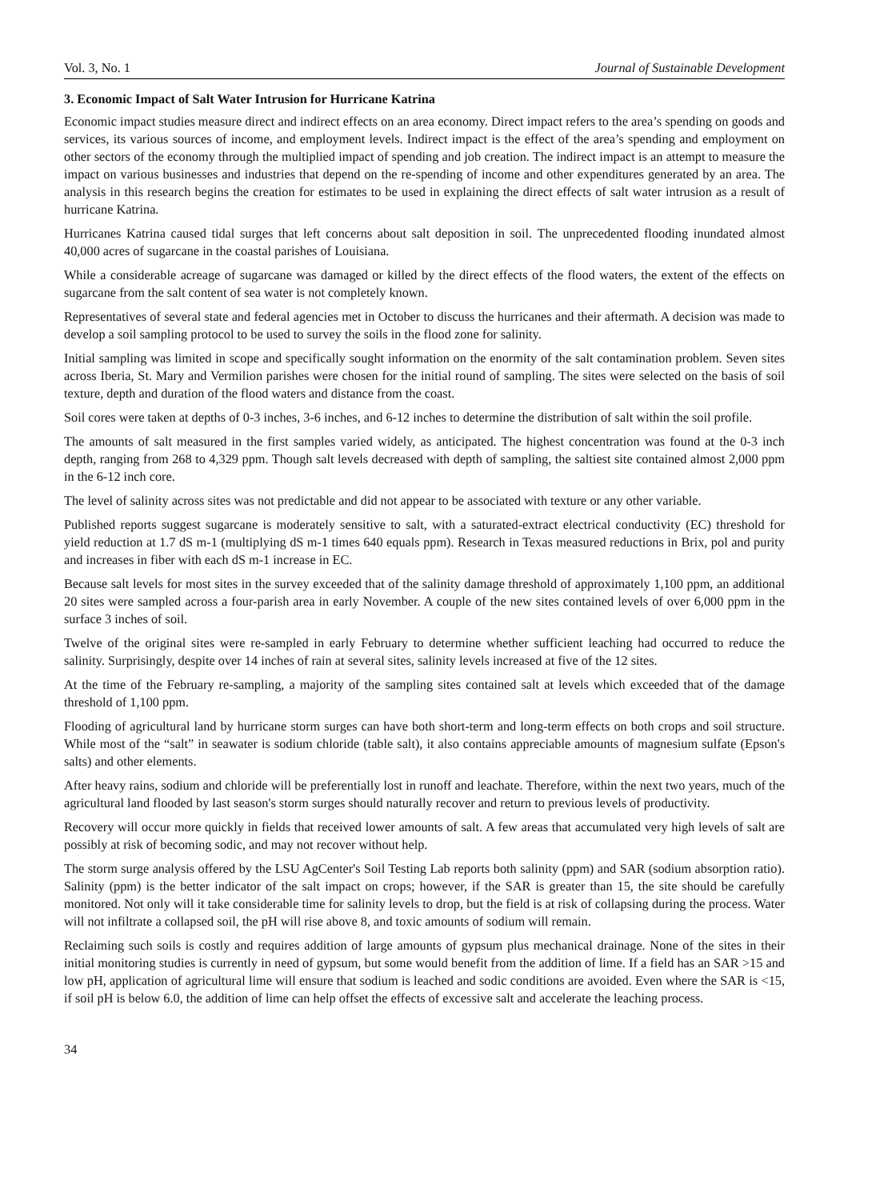Vol. 3, No. 1 Journal of Sustainable Development
3. Economic Impact of Salt Water Intrusion for Hurricane Katrina
Economic impact studies measure direct and indirect effects on an area economy. Direct impact refers to the area’s spending on goods and services, its various sources of income, and employment levels. Indirect impact is the effect of the area’s spending and employment on other sectors of the economy through the multiplied impact of spending and job creation. The indirect impact is an attempt to measure the impact on various businesses and industries that depend on the re-spending of income and other expenditures generated by an area. The analysis in this research begins the creation for estimates to be used in explaining the direct effects of salt water intrusion as a result of hurricane Katrina.
Hurricanes Katrina caused tidal surges that left concerns about salt deposition in soil. The unprecedented flooding inundated almost 40,000 acres of sugarcane in the coastal parishes of Louisiana.
While a considerable acreage of sugarcane was damaged or killed by the direct effects of the flood waters, the extent of the effects on sugarcane from the salt content of sea water is not completely known.
Representatives of several state and federal agencies met in October to discuss the hurricanes and their aftermath. A decision was made to develop a soil sampling protocol to be used to survey the soils in the flood zone for salinity.
Initial sampling was limited in scope and specifically sought information on the enormity of the salt contamination problem. Seven sites across Iberia, St. Mary and Vermilion parishes were chosen for the initial round of sampling. The sites were selected on the basis of soil texture, depth and duration of the flood waters and distance from the coast.
Soil cores were taken at depths of 0-3 inches, 3-6 inches, and 6-12 inches to determine the distribution of salt within the soil profile.
The amounts of salt measured in the first samples varied widely, as anticipated. The highest concentration was found at the 0-3 inch depth, ranging from 268 to 4,329 ppm. Though salt levels decreased with depth of sampling, the saltiest site contained almost 2,000 ppm in the 6-12 inch core.
The level of salinity across sites was not predictable and did not appear to be associated with texture or any other variable.
Published reports suggest sugarcane is moderately sensitive to salt, with a saturated-extract electrical conductivity (EC) threshold for yield reduction at 1.7 dS m-1 (multiplying dS m-1 times 640 equals ppm). Research in Texas measured reductions in Brix, pol and purity and increases in fiber with each dS m-1 increase in EC.
Because salt levels for most sites in the survey exceeded that of the salinity damage threshold of approximately 1,100 ppm, an additional 20 sites were sampled across a four-parish area in early November. A couple of the new sites contained levels of over 6,000 ppm in the surface 3 inches of soil.
Twelve of the original sites were re-sampled in early February to determine whether sufficient leaching had occurred to reduce the salinity. Surprisingly, despite over 14 inches of rain at several sites, salinity levels increased at five of the 12 sites.
At the time of the February re-sampling, a majority of the sampling sites contained salt at levels which exceeded that of the damage threshold of 1,100 ppm.
Flooding of agricultural land by hurricane storm surges can have both short-term and long-term effects on both crops and soil structure. While most of the “salt” in seawater is sodium chloride (table salt), it also contains appreciable amounts of magnesium sulfate (Epson's salts) and other elements.
After heavy rains, sodium and chloride will be preferentially lost in runoff and leachate. Therefore, within the next two years, much of the agricultural land flooded by last season's storm surges should naturally recover and return to previous levels of productivity.
Recovery will occur more quickly in fields that received lower amounts of salt. A few areas that accumulated very high levels of salt are possibly at risk of becoming sodic, and may not recover without help.
The storm surge analysis offered by the LSU AgCenter's Soil Testing Lab reports both salinity (ppm) and SAR (sodium absorption ratio). Salinity (ppm) is the better indicator of the salt impact on crops; however, if the SAR is greater than 15, the site should be carefully monitored. Not only will it take considerable time for salinity levels to drop, but the field is at risk of collapsing during the process. Water will not infiltrate a collapsed soil, the pH will rise above 8, and toxic amounts of sodium will remain.
Reclaiming such soils is costly and requires addition of large amounts of gypsum plus mechanical drainage. None of the sites in their initial monitoring studies is currently in need of gypsum, but some would benefit from the addition of lime. If a field has an SAR >15 and low pH, application of agricultural lime will ensure that sodium is leached and sodic conditions are avoided. Even where the SAR is <15, if soil pH is below 6.0, the addition of lime can help offset the effects of excessive salt and accelerate the leaching process.
34